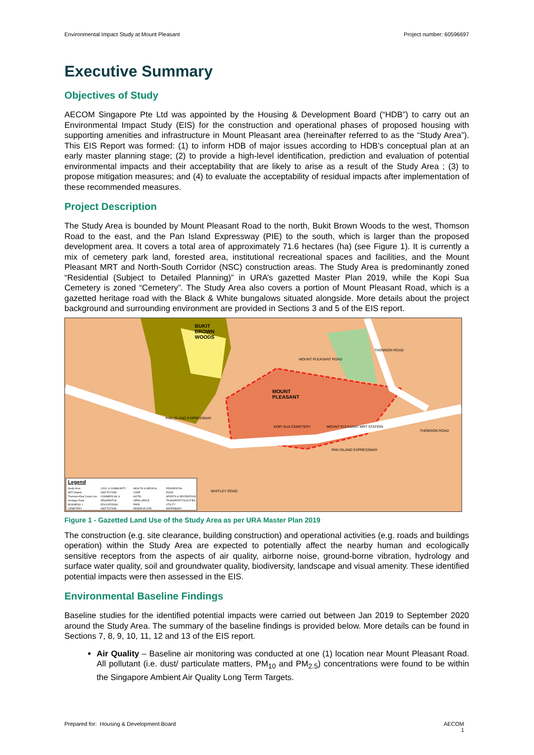Environmental Impact Study at Mount Pleasant Project number: 60596697
Executive Summary
Objectives of Study
AECOM Singapore Pte Ltd was appointed by the Housing & Development Board (“HDB”) to carry out an Environmental Impact Study (EIS) for the construction and operational phases of proposed housing with supporting amenities and infrastructure in Mount Pleasant area (hereinafter referred to as the “Study Area”). This EIS Report was formed: (1) to inform HDB of major issues according to HDB’s conceptual plan at an early master planning stage; (2) to provide a high-level identification, prediction and evaluation of potential environmental impacts and their acceptability that are likely to arise as a result of the Study Area ; (3) to propose mitigation measures; and (4) to evaluate the acceptability of residual impacts after implementation of these recommended measures.
Project Description
The Study Area is bounded by Mount Pleasant Road to the north, Bukit Brown Woods to the west, Thomson Road to the east, and the Pan Island Expressway (PIE) to the south, which is larger than the proposed development area. It covers a total area of approximately 71.6 hectares (ha) (see Figure 1). It is currently a mix of cemetery park land, forested area, institutional recreational spaces and facilities, and the Mount Pleasant MRT and North-South Corridor (NSC) construction areas. The Study Area is predominantly zoned “Residential (Subject to Detailed Planning)” in URA’s gazetted Master Plan 2019, while the Kopi Sua Cemetery is zoned “Cemetery”. The Study Area also covers a portion of Mount Pleasant Road, which is a gazetted heritage road with the Black & White bungalows situated alongside. More details about the project background and surrounding environment are provided in Sections 3 and 5 of the EIS report.
BUKIT
BROWN
WOODS
MOUNT
PLEASANT
MOUNT PLEASANT ROAD
KOPI SUA CEMETERY MOUNT PLEASANT MRT STATION
PAN ISLAND EXPRESSWAY
PAN ISLAND EXPRESSWAY
THOMSON ROAD
THOMSON ROAD
WHITLEY ROAD
Legend
Study Area
MRT Station
Thomson-East Coast Line
Heritage Road
BUSINESS 1
CEMETERY
CIVIC & COMMUNITY INSTITUTION
COMMERCIAL & RESIDENTIAL
EDUCATIONAL INSTITUTION
HEALTH & MEDICAL CARE
HOTEL
OPEN SPACE
PARK
RESERVE SITE
RESIDENTIAL
ROAD
SPORTS & RECREATION
TRANSPORT FACILITIES
UTILITY
WATERBODY
Figure 1 - Gazetted Land Use of the Study Area as per URA Master Plan 2019
The construction (e.g. site clearance, building construction) and operational activities (e.g. roads and buildings operation) within the Study Area are expected to potentially affect the nearby human and ecologically sensitive receptors from the aspects of air quality, airborne noise, ground-borne vibration, hydrology and surface water quality, soil and groundwater quality, biodiversity, landscape and visual amenity. These identified potential impacts were then assessed in the EIS.
Environmental Baseline Findings
Baseline studies for the identified potential impacts were carried out between Jan 2019 to September 2020 around the Study Area. The summary of the baseline findings is provided below. More details can be found in Sections 7, 8, 9, 10, 11, 12 and 13 of the EIS report.
Air Quality – Baseline air monitoring was conducted at one (1) location near Mount Pleasant Road. All pollutant (i.e. dust/ particulate matters, PM<sub>10</sub> and PM<sub>2.5</sub>) concentrations were found to be within the Singapore Ambient Air Quality Long Term Targets.
Prepared for: Housing & Development Board AECOM
1